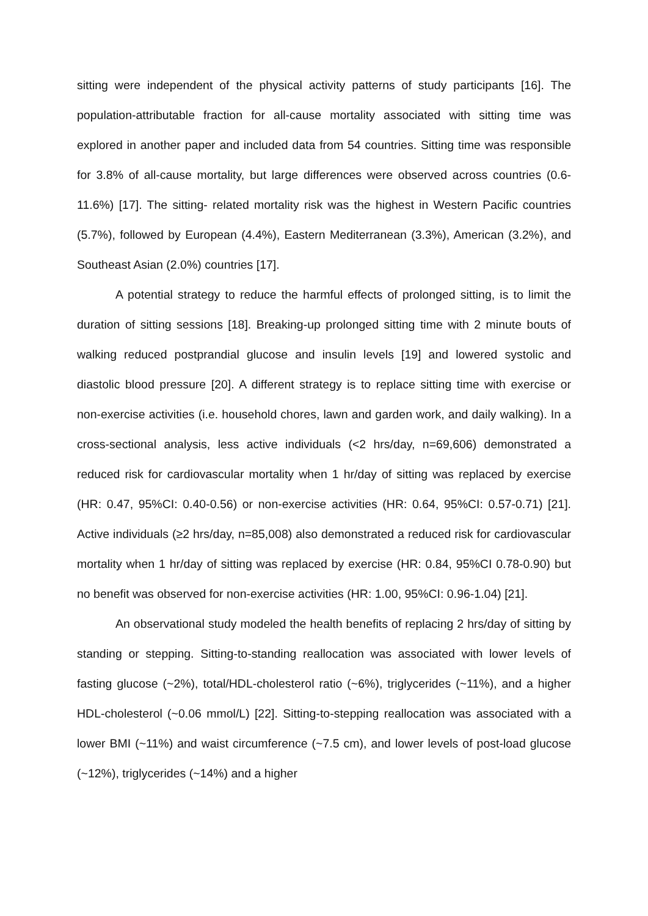sitting were independent of the physical activity patterns of study participants [16]. The population-attributable fraction for all-cause mortality associated with sitting time was explored in another paper and included data from 54 countries. Sitting time was responsible for 3.8% of all-cause mortality, but large differences were observed across countries (0.6-11.6%) [17]. The sitting- related mortality risk was the highest in Western Pacific countries (5.7%), followed by European (4.4%), Eastern Mediterranean (3.3%), American (3.2%), and Southeast Asian (2.0%) countries [17].
A potential strategy to reduce the harmful effects of prolonged sitting, is to limit the duration of sitting sessions [18]. Breaking-up prolonged sitting time with 2 minute bouts of walking reduced postprandial glucose and insulin levels [19] and lowered systolic and diastolic blood pressure [20]. A different strategy is to replace sitting time with exercise or non-exercise activities (i.e. household chores, lawn and garden work, and daily walking). In a cross-sectional analysis, less active individuals (<2 hrs/day, n=69,606) demonstrated a reduced risk for cardiovascular mortality when 1 hr/day of sitting was replaced by exercise (HR: 0.47, 95%CI: 0.40-0.56) or non-exercise activities (HR: 0.64, 95%CI: 0.57-0.71) [21]. Active individuals (≥2 hrs/day, n=85,008) also demonstrated a reduced risk for cardiovascular mortality when 1 hr/day of sitting was replaced by exercise (HR: 0.84, 95%CI 0.78-0.90) but no benefit was observed for non-exercise activities (HR: 1.00, 95%CI: 0.96-1.04) [21].
An observational study modeled the health benefits of replacing 2 hrs/day of sitting by standing or stepping. Sitting-to-standing reallocation was associated with lower levels of fasting glucose (~2%), total/HDL-cholesterol ratio (~6%), triglycerides (~11%), and a higher HDL-cholesterol (~0.06 mmol/L) [22]. Sitting-to-stepping reallocation was associated with a lower BMI (~11%) and waist circumference (~7.5 cm), and lower levels of post-load glucose (~12%), triglycerides (~14%) and a higher